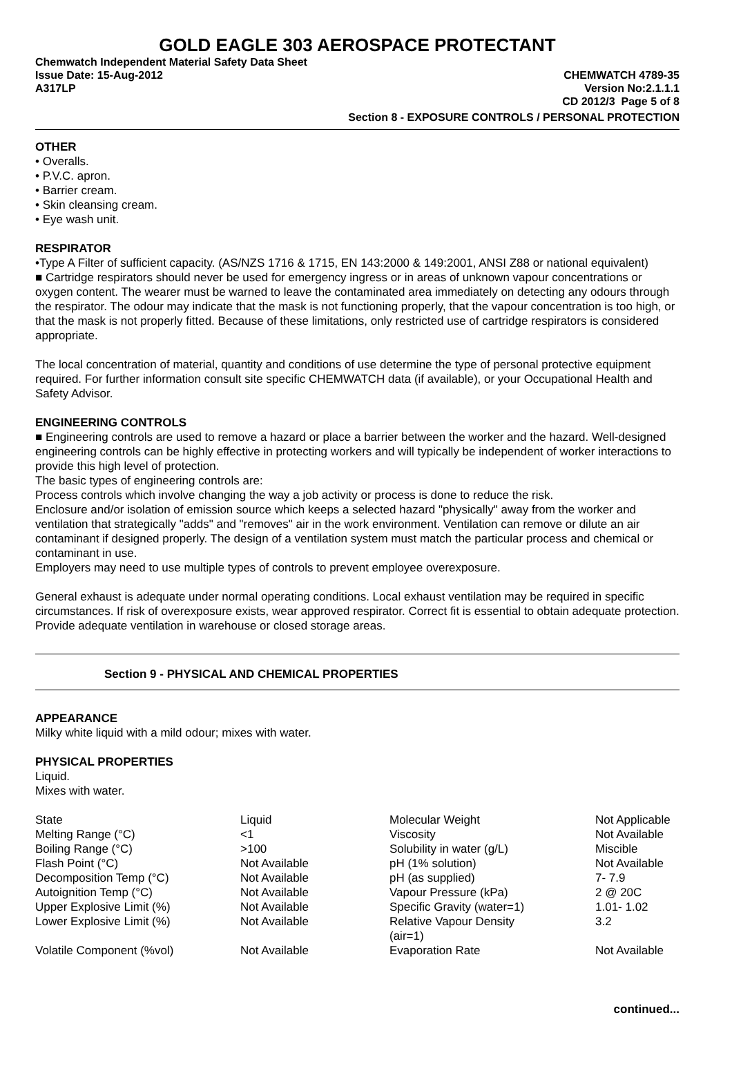GOLD EAGLE 303 AEROSPACE PROTECTANT
Chemwatch Independent Material Safety Data Sheet
Issue Date: 15-Aug-2012 CHEMWATCH 4789-35
A317LP Version No:2.1.1.1
CD 2012/3 Page 5 of 8
Section 8 - EXPOSURE CONTROLS / PERSONAL PROTECTION
OTHER
• Overalls.
• P.V.C. apron.
• Barrier cream.
• Skin cleansing cream.
• Eye wash unit.
RESPIRATOR
•Type A Filter of sufficient capacity. (AS/NZS 1716 & 1715, EN 143:2000 & 149:2001, ANSI Z88 or national equivalent)
■ Cartridge respirators should never be used for emergency ingress or in areas of unknown vapour concentrations or oxygen content. The wearer must be warned to leave the contaminated area immediately on detecting any odours through the respirator. The odour may indicate that the mask is not functioning properly, that the vapour concentration is too high, or that the mask is not properly fitted. Because of these limitations, only restricted use of cartridge respirators is considered appropriate.
The local concentration of material, quantity and conditions of use determine the type of personal protective equipment required. For further information consult site specific CHEMWATCH data (if available), or your Occupational Health and Safety Advisor.
ENGINEERING CONTROLS
■ Engineering controls are used to remove a hazard or place a barrier between the worker and the hazard. Well-designed engineering controls can be highly effective in protecting workers and will typically be independent of worker interactions to provide this high level of protection.
The basic types of engineering controls are:
Process controls which involve changing the way a job activity or process is done to reduce the risk.
Enclosure and/or isolation of emission source which keeps a selected hazard "physically" away from the worker and ventilation that strategically "adds" and "removes" air in the work environment. Ventilation can remove or dilute an air contaminant if designed properly. The design of a ventilation system must match the particular process and chemical or contaminant in use.
Employers may need to use multiple types of controls to prevent employee overexposure.
General exhaust is adequate under normal operating conditions. Local exhaust ventilation may be required in specific circumstances. If risk of overexposure exists, wear approved respirator. Correct fit is essential to obtain adequate protection. Provide adequate ventilation in warehouse or closed storage areas.
Section 9 - PHYSICAL AND CHEMICAL PROPERTIES
APPEARANCE
Milky white liquid with a mild odour; mixes with water.
PHYSICAL PROPERTIES
Liquid.
Mixes with water.
| State | Liquid | Molecular Weight | Not Applicable |
| Melting Range (°C) | <1 | Viscosity | Not Available |
| Boiling Range (°C) | >100 | Solubility in water (g/L) | Miscible |
| Flash Point (°C) | Not Available | pH (1% solution) | Not Available |
| Decomposition Temp (°C) | Not Available | pH (as supplied) | 7- 7.9 |
| Autoignition Temp (°C) | Not Available | Vapour Pressure (kPa) | 2 @ 20C |
| Upper Explosive Limit (%) | Not Available | Specific Gravity (water=1) | 1.01- 1.02 |
| Lower Explosive Limit (%) | Not Available | Relative Vapour Density (air=1) | 3.2 |
| Volatile Component (%vol) | Not Available | Evaporation Rate | Not Available |
continued...